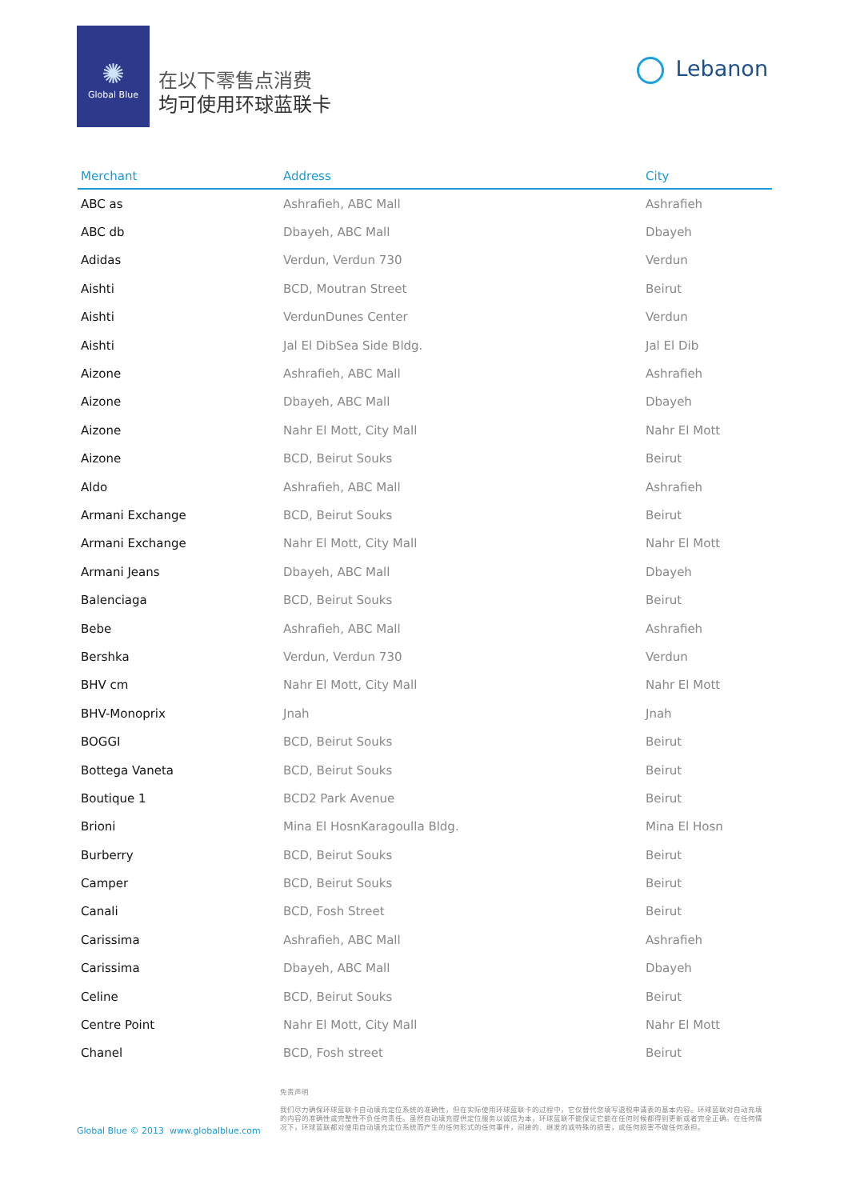✺
Global Blue
在以下零售点消费
均可使用环球蓝联卡
Lebanon
| Merchant | Address | City |
| --- | --- | --- |
| ABC as | Ashrafieh, ABC Mall | Ashrafieh |
| ABC db | Dbayeh, ABC Mall | Dbayeh |
| Adidas | Verdun, Verdun 730 | Verdun |
| Aishti | BCD, Moutran Street | Beirut |
| Aishti | VerdunDunes Center | Verdun |
| Aishti | Jal El DibSea Side Bldg. | Jal El Dib |
| Aizone | Ashrafieh, ABC Mall | Ashrafieh |
| Aizone | Dbayeh, ABC Mall | Dbayeh |
| Aizone | Nahr El Mott, City Mall | Nahr El Mott |
| Aizone | BCD, Beirut Souks | Beirut |
| Aldo | Ashrafieh, ABC Mall | Ashrafieh |
| Armani Exchange | BCD, Beirut Souks | Beirut |
| Armani Exchange | Nahr El Mott, City Mall | Nahr El Mott |
| Armani Jeans | Dbayeh, ABC Mall | Dbayeh |
| Balenciaga | BCD, Beirut Souks | Beirut |
| Bebe | Ashrafieh, ABC Mall | Ashrafieh |
| Bershka | Verdun, Verdun 730 | Verdun |
| BHV cm | Nahr El Mott, City Mall | Nahr El Mott |
| BHV-Monoprix | Jnah | Jnah |
| BOGGI | BCD, Beirut Souks | Beirut |
| Bottega Vaneta | BCD, Beirut Souks | Beirut |
| Boutique 1 | BCD2 Park Avenue | Beirut |
| Brioni | Mina El HosnKaragoulla Bldg. | Mina El Hosn |
| Burberry | BCD, Beirut Souks | Beirut |
| Camper | BCD, Beirut Souks | Beirut |
| Canali | BCD, Fosh Street | Beirut |
| Carissima | Ashrafieh, ABC Mall | Ashrafieh |
| Carissima | Dbayeh, ABC Mall | Dbayeh |
| Celine | BCD, Beirut Souks | Beirut |
| Centre Point | Nahr El Mott, City Mall | Nahr El Mott |
| Chanel | BCD, Fosh street | Beirut |
免责声明
我们尽力确保环球蓝联卡自动填充定位系统的准确性，但在实际使用环球蓝联卡的过程中，它仅替代您填写退税申请表的基本内容。环球蓝联对自动充填的内容的准确性或完整性不负任何责任。虽然自动填充提供定位服务以诚信为本，环球蓝联不能保证它能在任何时候都得到更新或者完全正确。在任何情况下，环球蓝联都对使用自动填充定位系统而产生的任何形式的任何事件，间接的、继发的或特殊的损害，或任何损害不做任何承担。
Global Blue © 2013 www.globalblue.com